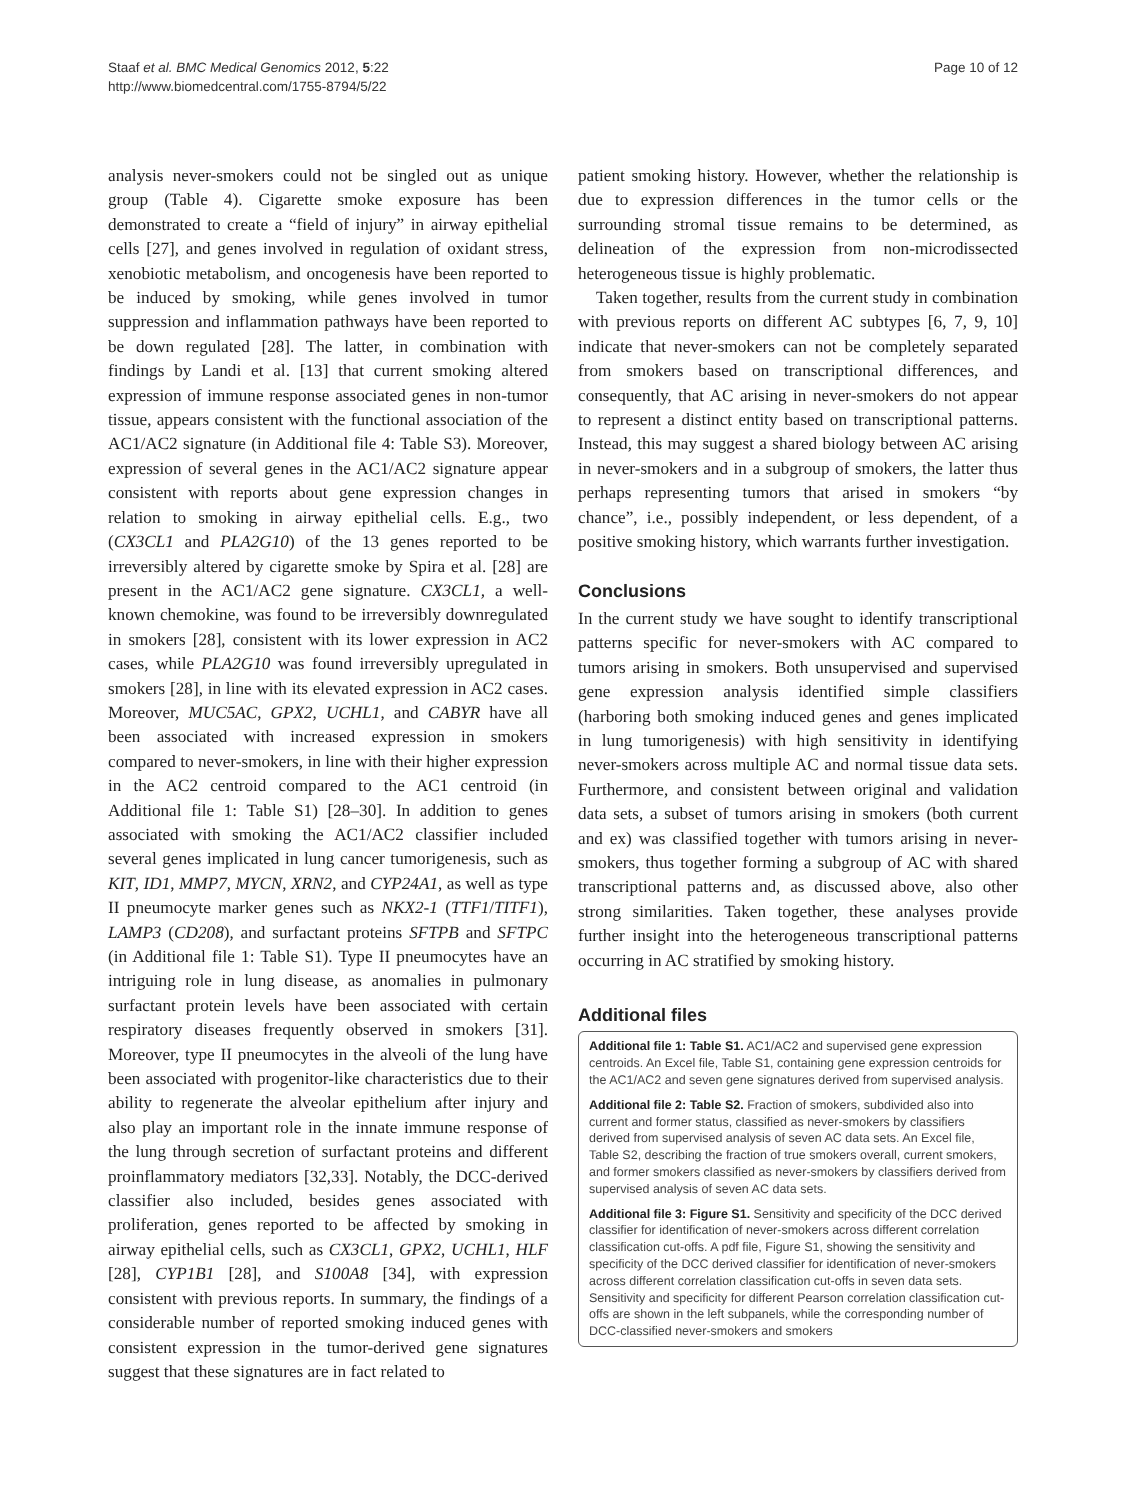Staaf et al. BMC Medical Genomics 2012, 5:22
http://www.biomedcentral.com/1755-8794/5/22
Page 10 of 12
analysis never-smokers could not be singled out as unique group (Table 4). Cigarette smoke exposure has been demonstrated to create a “field of injury” in airway epithelial cells [27], and genes involved in regulation of oxidant stress, xenobiotic metabolism, and oncogenesis have been reported to be induced by smoking, while genes involved in tumor suppression and inflammation pathways have been reported to be down regulated [28]. The latter, in combination with findings by Landi et al. [13] that current smoking altered expression of immune response associated genes in non-tumor tissue, appears consistent with the functional association of the AC1/AC2 signature (in Additional file 4: Table S3). Moreover, expression of several genes in the AC1/AC2 signature appear consistent with reports about gene expression changes in relation to smoking in airway epithelial cells. E.g., two (CX3CL1 and PLA2G10) of the 13 genes reported to be irreversibly altered by cigarette smoke by Spira et al. [28] are present in the AC1/AC2 gene signature. CX3CL1, a well-known chemokine, was found to be irreversibly downregulated in smokers [28], consistent with its lower expression in AC2 cases, while PLA2G10 was found irreversibly upregulated in smokers [28], in line with its elevated expression in AC2 cases. Moreover, MUC5AC, GPX2, UCHL1, and CABYR have all been associated with increased expression in smokers compared to never-smokers, in line with their higher expression in the AC2 centroid compared to the AC1 centroid (in Additional file 1: Table S1) [28–30]. In addition to genes associated with smoking the AC1/AC2 classifier included several genes implicated in lung cancer tumorigenesis, such as KIT, ID1, MMP7, MYCN, XRN2, and CYP24A1, as well as type II pneumocyte marker genes such as NKX2-1 (TTF1/TITF1), LAMP3 (CD208), and surfactant proteins SFTPB and SFTPC (in Additional file 1: Table S1). Type II pneumocytes have an intriguing role in lung disease, as anomalies in pulmonary surfactant protein levels have been associated with certain respiratory diseases frequently observed in smokers [31]. Moreover, type II pneumocytes in the alveoli of the lung have been associated with progenitor-like characteristics due to their ability to regenerate the alveolar epithelium after injury and also play an important role in the innate immune response of the lung through secretion of surfactant proteins and different proinflammatory mediators [32,33]. Notably, the DCC-derived classifier also included, besides genes associated with proliferation, genes reported to be affected by smoking in airway epithelial cells, such as CX3CL1, GPX2, UCHL1, HLF [28], CYP1B1 [28], and S100A8 [34], with expression consistent with previous reports. In summary, the findings of a considerable number of reported smoking induced genes with consistent expression in the tumor-derived gene signatures suggest that these signatures are in fact related to
patient smoking history. However, whether the relationship is due to expression differences in the tumor cells or the surrounding stromal tissue remains to be determined, as delineation of the expression from non-microdissected heterogeneous tissue is highly problematic.
Taken together, results from the current study in combination with previous reports on different AC subtypes [6, 7, 9, 10] indicate that never-smokers can not be completely separated from smokers based on transcriptional differences, and consequently, that AC arising in never-smokers do not appear to represent a distinct entity based on transcriptional patterns. Instead, this may suggest a shared biology between AC arising in never-smokers and in a subgroup of smokers, the latter thus perhaps representing tumors that arised in smokers “by chance”, i.e., possibly independent, or less dependent, of a positive smoking history, which warrants further investigation.
Conclusions
In the current study we have sought to identify transcriptional patterns specific for never-smokers with AC compared to tumors arising in smokers. Both unsupervised and supervised gene expression analysis identified simple classifiers (harboring both smoking induced genes and genes implicated in lung tumorigenesis) with high sensitivity in identifying never-smokers across multiple AC and normal tissue data sets. Furthermore, and consistent between original and validation data sets, a subset of tumors arising in smokers (both current and ex) was classified together with tumors arising in never-smokers, thus together forming a subgroup of AC with shared transcriptional patterns and, as discussed above, also other strong similarities. Taken together, these analyses provide further insight into the heterogeneous transcriptional patterns occurring in AC stratified by smoking history.
Additional files
Additional file 1: Table S1. AC1/AC2 and supervised gene expression centroids. An Excel file, Table S1, containing gene expression centroids for the AC1/AC2 and seven gene signatures derived from supervised analysis.
Additional file 2: Table S2. Fraction of smokers, subdivided also into current and former status, classified as never-smokers by classifiers derived from supervised analysis of seven AC data sets. An Excel file, Table S2, describing the fraction of true smokers overall, current smokers, and former smokers classified as never-smokers by classifiers derived from supervised analysis of seven AC data sets.
Additional file 3: Figure S1. Sensitivity and specificity of the DCC derived classifier for identification of never-smokers across different correlation classification cut-offs. A pdf file, Figure S1, showing the sensitivity and specificity of the DCC derived classifier for identification of never-smokers across different correlation classification cut-offs in seven data sets. Sensitivity and specificity for different Pearson correlation classification cut-offs are shown in the left subpanels, while the corresponding number of DCC-classified never-smokers and smokers